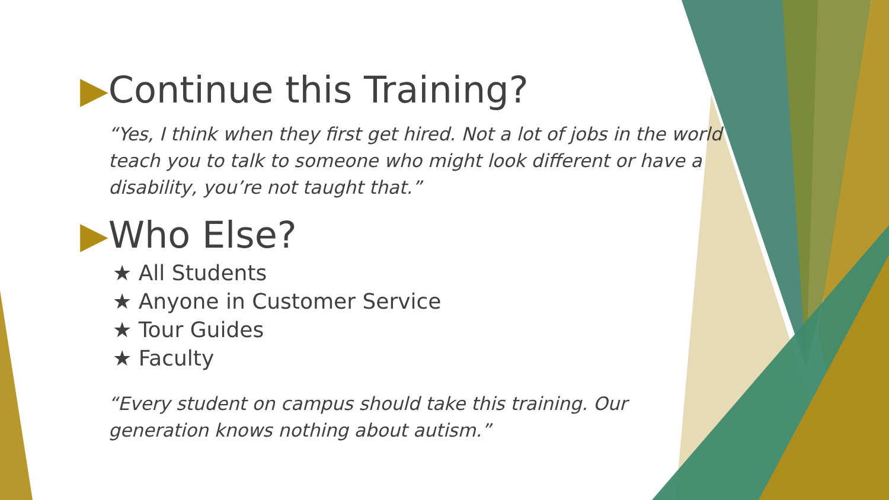▶Continue this Training?
“Yes, I think when they first get hired. Not a lot of jobs in the world teach you to talk to someone who might look different or have a disability, you’re not taught that.”
▶Who Else?
★ All Students
★ Anyone in Customer Service
★ Tour Guides
★ Faculty
“Every student on campus should take this training. Our generation knows nothing about autism.”